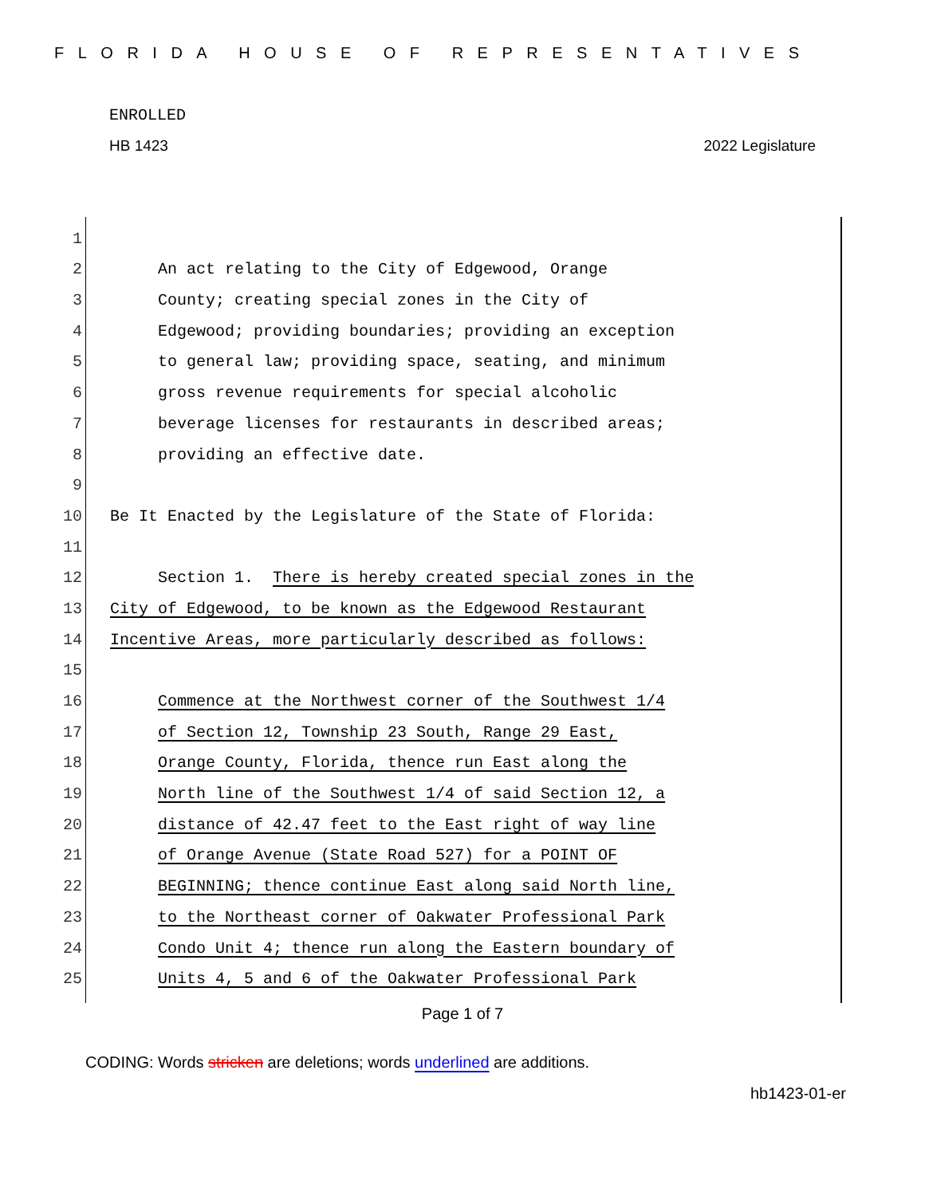FLORIDA HOUSE OF REPRESENTATIVES
ENROLLED
HB 1423 2022 Legislature
1
2 An act relating to the City of Edgewood, Orange
3 County; creating special zones in the City of
4 Edgewood; providing boundaries; providing an exception
5 to general law; providing space, seating, and minimum
6 gross revenue requirements for special alcoholic
7 beverage licenses for restaurants in described areas;
8 providing an effective date.
9
10 Be It Enacted by the Legislature of the State of Florida:
11
12 Section 1. There is hereby created special zones in the
13 City of Edgewood, to be known as the Edgewood Restaurant
14 Incentive Areas, more particularly described as follows:
15
16 Commence at the Northwest corner of the Southwest 1/4
17 of Section 12, Township 23 South, Range 29 East,
18 Orange County, Florida, thence run East along the
19 North line of the Southwest 1/4 of said Section 12, a
20 distance of 42.47 feet to the East right of way line
21 of Orange Avenue (State Road 527) for a POINT OF
22 BEGINNING; thence continue East along said North line,
23 to the Northeast corner of Oakwater Professional Park
24 Condo Unit 4; thence run along the Eastern boundary of
25 Units 4, 5 and 6 of the Oakwater Professional Park
Page 1 of 7
CODING: Words stricken are deletions; words underlined are additions.
hb1423-01-er